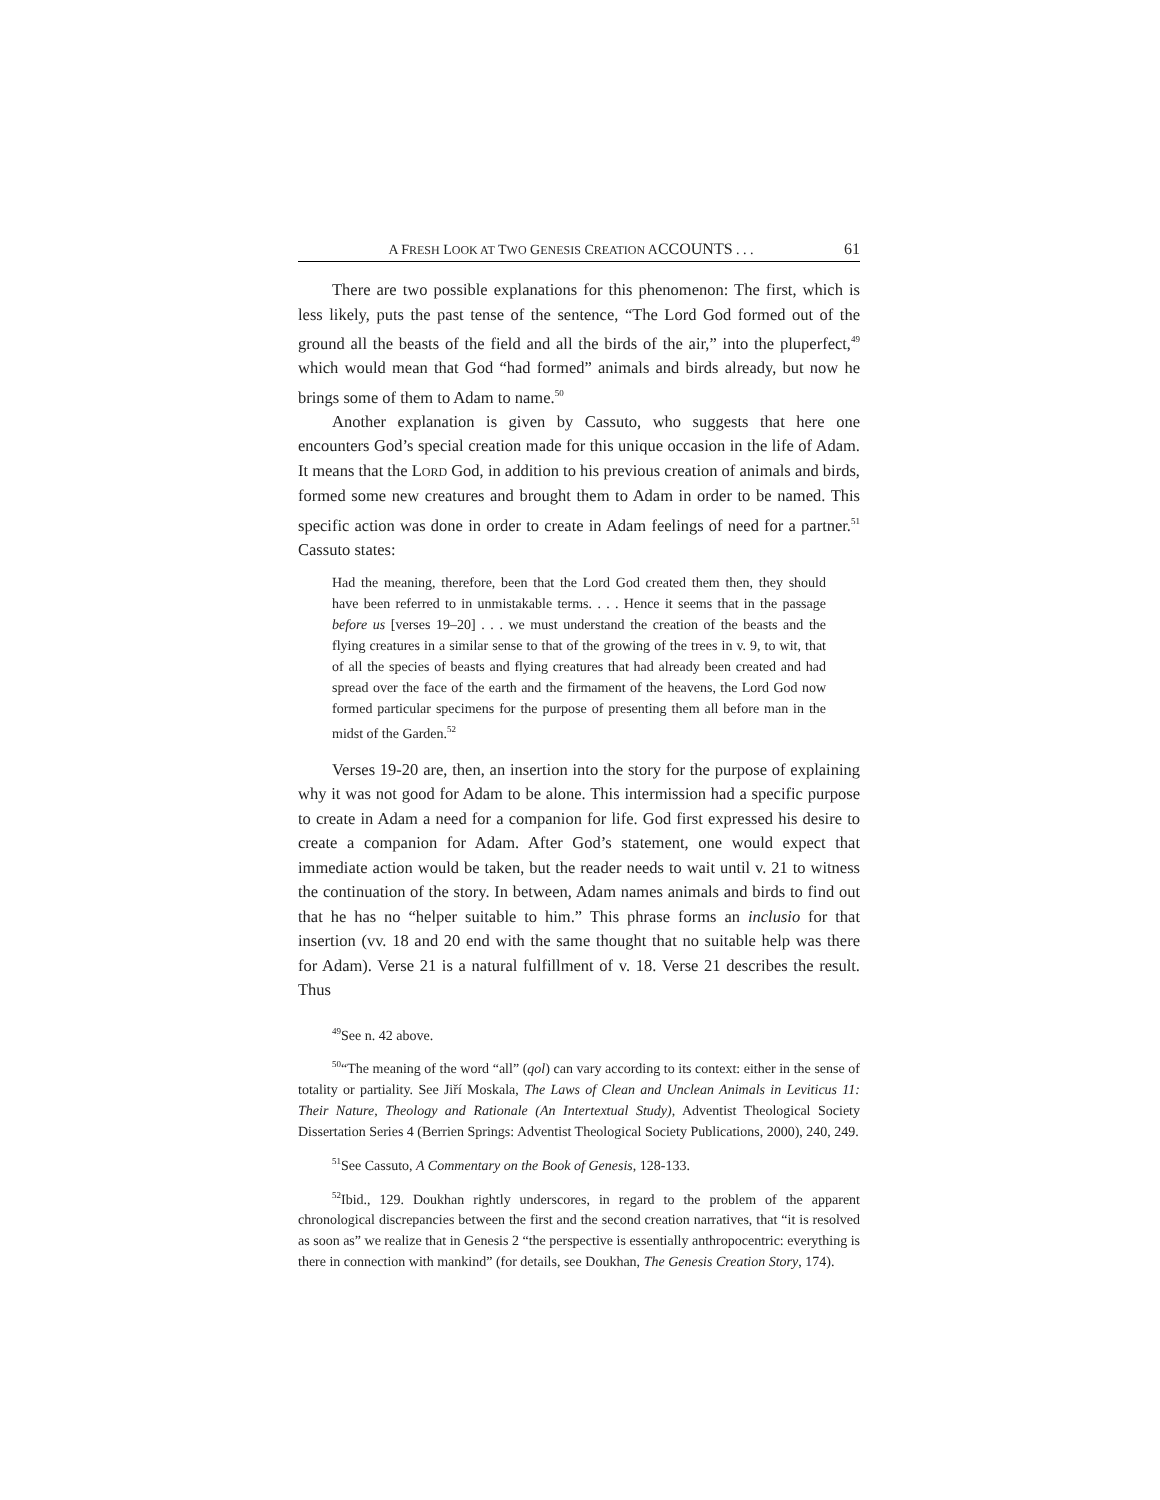A FRESH LOOK AT TWO GENESIS CREATION ACCOUNTS . . . 61
There are two possible explanations for this phenomenon: The first, which is less likely, puts the past tense of the sentence, “The Lord God formed out of the ground all the beasts of the field and all the birds of the air,” into the pluperfect,<sup>49</sup> which would mean that God “had formed” animals and birds already, but now he brings some of them to Adam to name.<sup>50</sup>
Another explanation is given by Cassuto, who suggests that here one encounters God’s special creation made for this unique occasion in the life of Adam. It means that the LORD God, in addition to his previous creation of animals and birds, formed some new creatures and brought them to Adam in order to be named. This specific action was done in order to create in Adam feelings of need for a partner.<sup>51</sup> Cassuto states:
Had the meaning, therefore, been that the Lord God created them then, they should have been referred to in unmistakable terms. . . . Hence it seems that in the passage before us [verses 19–20] . . . we must understand the creation of the beasts and the flying creatures in a similar sense to that of the growing of the trees in v. 9, to wit, that of all the species of beasts and flying creatures that had already been created and had spread over the face of the earth and the firmament of the heavens, the Lord God now formed particular specimens for the purpose of presenting them all before man in the midst of the Garden.<sup>52</sup>
Verses 19-20 are, then, an insertion into the story for the purpose of explaining why it was not good for Adam to be alone. This intermission had a specific purpose to create in Adam a need for a companion for life. God first expressed his desire to create a companion for Adam. After God’s statement, one would expect that immediate action would be taken, but the reader needs to wait until v. 21 to witness the continuation of the story. In between, Adam names animals and birds to find out that he has no “helper suitable to him.” This phrase forms an inclusio for that insertion (vv. 18 and 20 end with the same thought that no suitable help was there for Adam). Verse 21 is a natural fulfillment of v. 18. Verse 21 describes the result. Thus
<sup>49</sup> See n. 42 above.
<sup>50</sup> “The meaning of the word “all” (qol) can vary according to its context: either in the sense of totality or partiality. See Jiří Moskala, The Laws of Clean and Unclean Animals in Leviticus 11: Their Nature, Theology and Rationale (An Intertextual Study), Adventist Theological Society Dissertation Series 4 (Berrien Springs: Adventist Theological Society Publications, 2000), 240, 249.
<sup>51</sup> See Cassuto, A Commentary on the Book of Genesis, 128-133.
<sup>52</sup> Ibid., 129. Doukhan rightly underscores, in regard to the problem of the apparent chronological discrepancies between the first and the second creation narratives, that “it is resolved as soon as” we realize that in Genesis 2 “the perspective is essentially anthropocentric: everything is there in connection with mankind” (for details, see Doukhan, The Genesis Creation Story, 174).